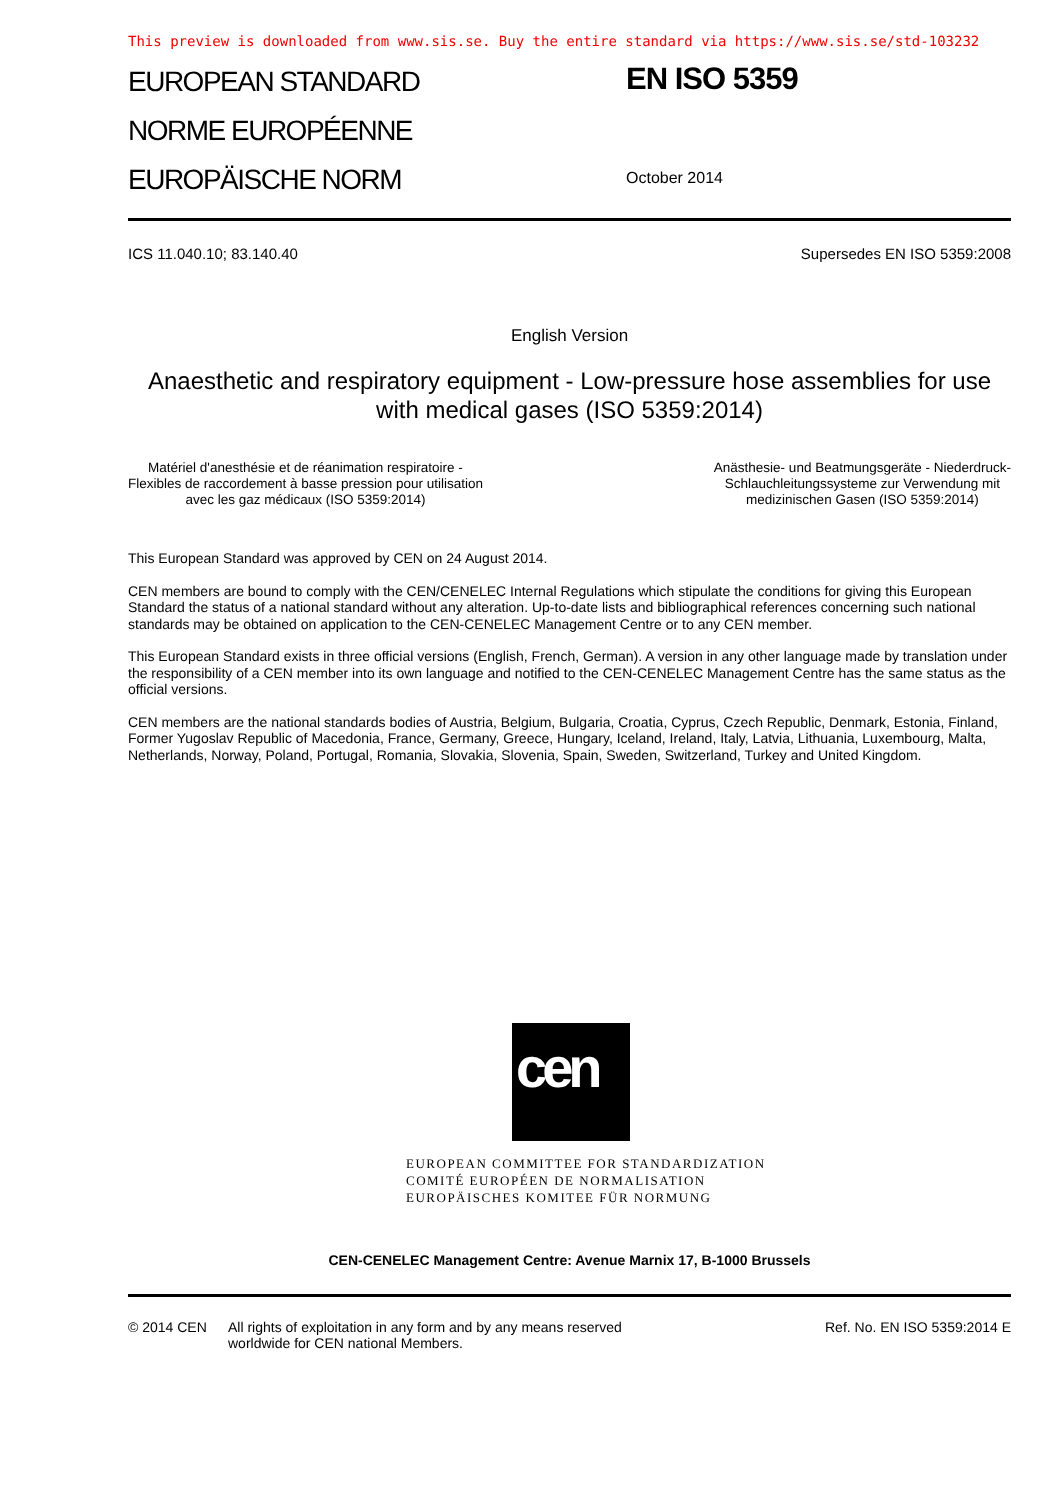This preview is downloaded from www.sis.se. Buy the entire standard via https://www.sis.se/std-103232
EUROPEAN STANDARD
NORME EUROPÉENNE
EUROPÄISCHE NORM
EN ISO 5359
October 2014
ICS 11.040.10; 83.140.40 Supersedes EN ISO 5359:2008
English Version
Anaesthetic and respiratory equipment - Low-pressure hose assemblies for use with medical gases (ISO 5359:2014)
Matériel d'anesthésie et de réanimation respiratoire -
Flexibles de raccordement à basse pression pour utilisation
avec les gaz médicaux (ISO 5359:2014)
Anästhesie- und Beatmungsgeräte - Niederdruck-
Schlauchleitungssysteme zur Verwendung mit
medizinischen Gasen (ISO 5359:2014)
This European Standard was approved by CEN on 24 August 2014.
CEN members are bound to comply with the CEN/CENELEC Internal Regulations which stipulate the conditions for giving this European Standard the status of a national standard without any alteration. Up-to-date lists and bibliographical references concerning such national standards may be obtained on application to the CEN-CENELEC Management Centre or to any CEN member.
This European Standard exists in three official versions (English, French, German). A version in any other language made by translation under the responsibility of a CEN member into its own language and notified to the CEN-CENELEC Management Centre has the same status as the official versions.
CEN members are the national standards bodies of Austria, Belgium, Bulgaria, Croatia, Cyprus, Czech Republic, Denmark, Estonia, Finland, Former Yugoslav Republic of Macedonia, France, Germany, Greece, Hungary, Iceland, Ireland, Italy, Latvia, Lithuania, Luxembourg, Malta, Netherlands, Norway, Poland, Portugal, Romania, Slovakia, Slovenia, Spain, Sweden, Switzerland, Turkey and United Kingdom.
cen
EUROPEAN COMMITTEE FOR STANDARDIZATION
COMITÉ EUROPÉEN DE NORMALISATION
EUROPÄISCHES KOMITEE FÜR NORMUNG
CEN-CENELEC Management Centre: Avenue Marnix 17, B-1000 Brussels
© 2014 CEN All rights of exploitation in any form and by any means reserved
worldwide for CEN national Members.
Ref. No. EN ISO 5359:2014 E